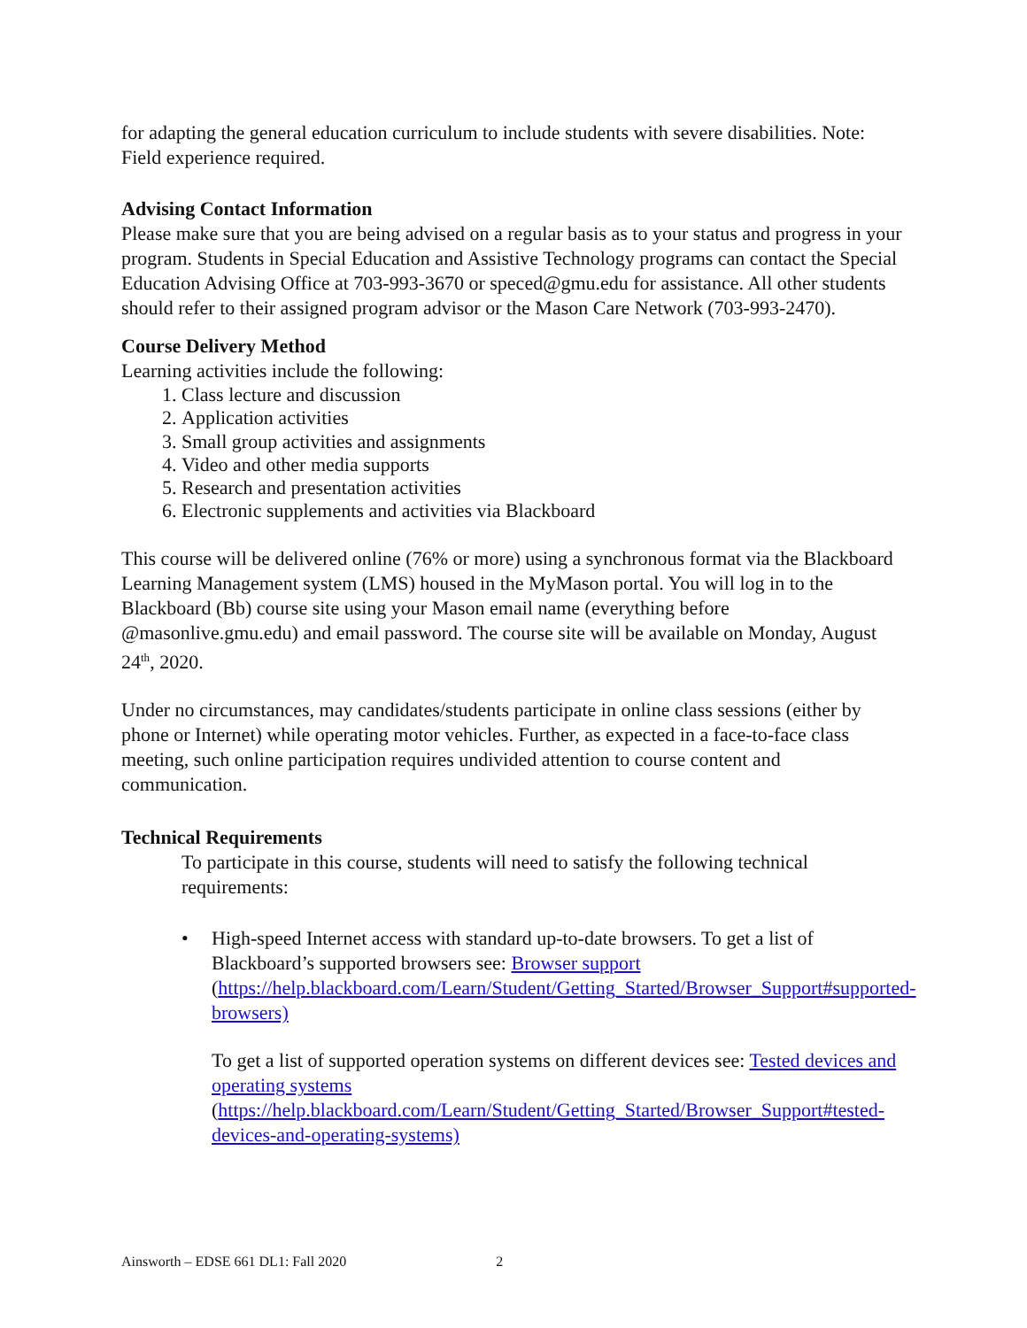for adapting the general education curriculum to include students with severe disabilities. Note: Field experience required.
Advising Contact Information
Please make sure that you are being advised on a regular basis as to your status and progress in your program. Students in Special Education and Assistive Technology programs can contact the Special Education Advising Office at 703-993-3670 or speced@gmu.edu for assistance. All other students should refer to their assigned program advisor or the Mason Care Network (703-993-2470).
Course Delivery Method
Learning activities include the following:
1. Class lecture and discussion
2. Application activities
3. Small group activities and assignments
4. Video and other media supports
5. Research and presentation activities
6. Electronic supplements and activities via Blackboard
This course will be delivered online (76% or more) using a synchronous format via the Blackboard Learning Management system (LMS) housed in the MyMason portal. You will log in to the Blackboard (Bb) course site using your Mason email name (everything before @masonlive.gmu.edu) and email password. The course site will be available on Monday, August 24<sup>th</sup>, 2020.
Under no circumstances, may candidates/students participate in online class sessions (either by phone or Internet) while operating motor vehicles. Further, as expected in a face-to-face class meeting, such online participation requires undivided attention to course content and communication.
Technical Requirements
To participate in this course, students will need to satisfy the following technical requirements:
• High-speed Internet access with standard up-to-date browsers. To get a list of Blackboard’s supported browsers see: Browser support (https://help.blackboard.com/Learn/Student/Getting_Started/Browser_Support#supported-browsers)
To get a list of supported operation systems on different devices see: Tested devices and operating systems (https://help.blackboard.com/Learn/Student/Getting_Started/Browser_Support#tested-devices-and-operating-systems)
Ainsworth – EDSE 661 DL1: Fall 2020 2